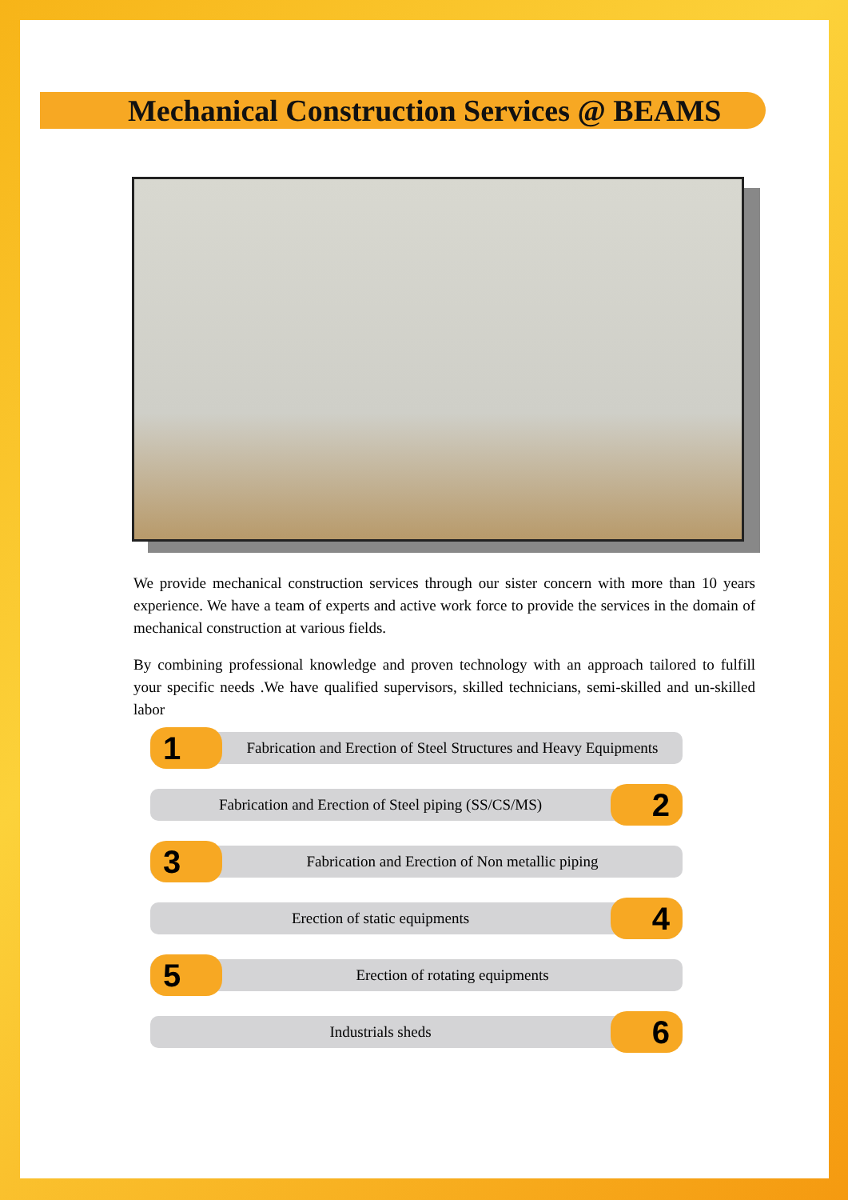Mechanical Construction Services @ BEAMS
We provide mechanical construction services through our sister concern with more than 10 years experience. We have a team of experts and active work force to provide the services in the domain of mechanical construction at various fields.
By combining professional knowledge and proven technology with an approach tailored to fulfill your specific needs .We have qualified supervisors, skilled technicians, semi-skilled and un-skilled labor
1
Fabrication and Erection of Steel Structures and Heavy Equipments
Fabrication and Erection of Steel piping (SS/CS/MS)
2
3
Fabrication and Erection of Non metallic piping
Erection of static equipments
4
5
Erection of rotating equipments
Industrials sheds
6